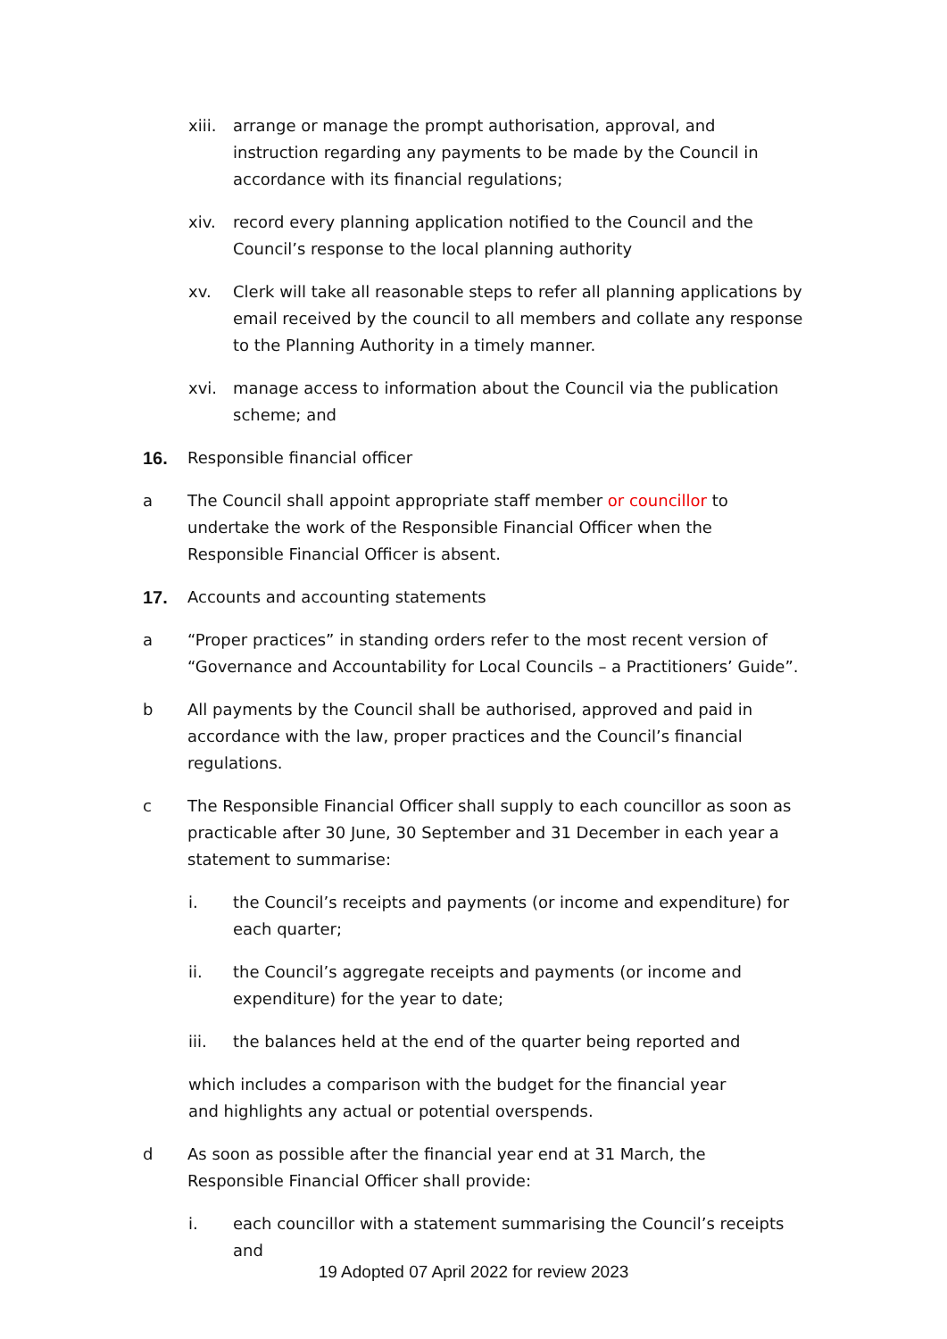xiii.
arrange or manage the prompt authorisation, approval, and instruction regarding any payments to be made by the Council in accordance with its financial regulations;
xiv. record every planning application notified to the Council and the Council’s response to the local planning authority
xv. Clerk will take all reasonable steps to refer all planning applications by email received by the council to all members and collate any response to the Planning Authority in a timely manner.
xvi. manage access to information about the Council via the publication scheme; and
16. Responsible financial officer
a The Council shall appoint appropriate staff member or councillor to undertake the work of the Responsible Financial Officer when the Responsible Financial Officer is absent.
17. Accounts and accounting statements
a “Proper practices” in standing orders refer to the most recent version of “Governance and Accountability for Local Councils – a Practitioners’ Guide”.
b All payments by the Council shall be authorised, approved and paid in accordance with the law, proper practices and the Council’s financial regulations.
c The Responsible Financial Officer shall supply to each councillor as soon as practicable after 30 June, 30 September and 31 December in each year a statement to summarise:
i. the Council’s receipts and payments (or income and expenditure) for each quarter;
ii. the Council’s aggregate receipts and payments (or income and expenditure) for the year to date;
iii. the balances held at the end of the quarter being reported and
which includes a comparison with the budget for the financial year and highlights any actual or potential overspends.
d As soon as possible after the financial year end at 31 March, the Responsible Financial Officer shall provide:
i. each councillor with a statement summarising the Council’s receipts and
19 Adopted 07 April 2022 for review 2023